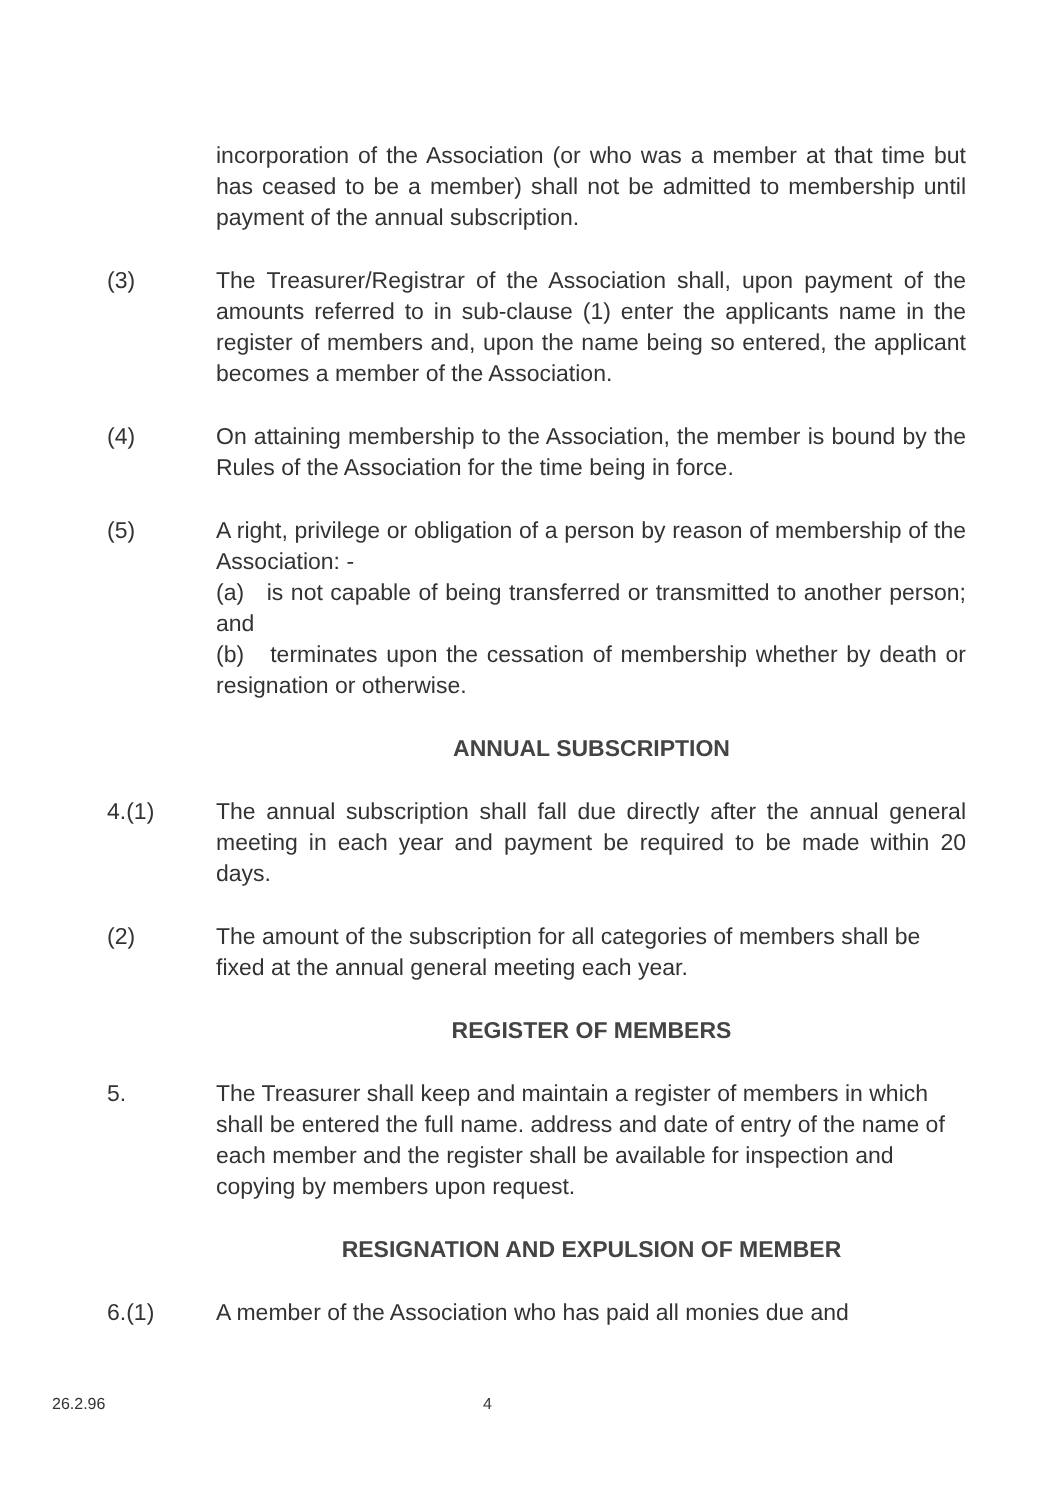incorporation of the Association (or who was a member at that time but has ceased to be a member) shall not be admitted to membership until payment of the annual subscription.
(3) The Treasurer/Registrar of the Association shall, upon payment of the amounts referred to in sub-clause (1) enter the applicants name in the register of members and, upon the name being so entered, the applicant becomes a member of the Association.
(4) On attaining membership to the Association, the member is bound by the Rules of the Association for the time being in force.
(5) A right, privilege or obligation of a person by reason of membership of the Association: -
(a) is not capable of being transferred or transmitted to another person; and
(b) terminates upon the cessation of membership whether by death or resignation or otherwise.
ANNUAL SUBSCRIPTION
4.(1) The annual subscription shall fall due directly after the annual general meeting in each year and payment be required to be made within 20 days.
(2) The amount of the subscription for all categories of members shall be fixed at the annual general meeting each year.
REGISTER OF MEMBERS
5. The Treasurer shall keep and maintain a register of members in which shall be entered the full name. address and date of entry of the name of each member and the register shall be available for inspection and copying by members upon request.
RESIGNATION AND EXPULSION OF MEMBER
6.(1) A member of the Association who has paid all monies due and
26.2.96 4